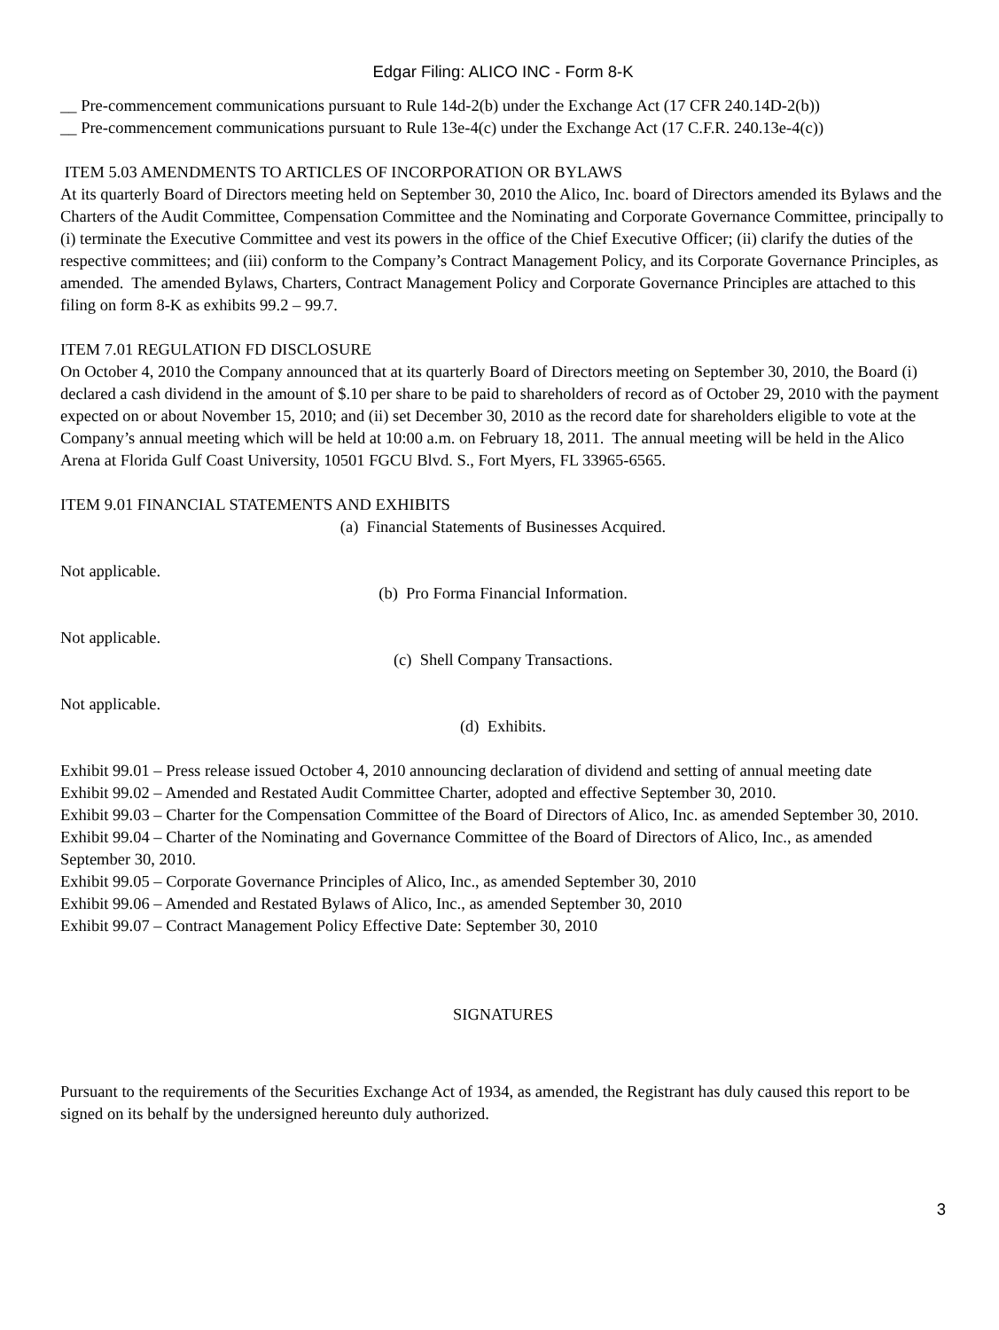Edgar Filing: ALICO INC - Form 8-K
__ Pre-commencement communications pursuant to Rule 14d-2(b) under the Exchange Act (17 CFR 240.14D-2(b))
__ Pre-commencement communications pursuant to Rule 13e-4(c) under the Exchange Act (17 C.F.R. 240.13e-4(c))
ITEM 5.03 AMENDMENTS TO ARTICLES OF INCORPORATION OR BYLAWS
At its quarterly Board of Directors meeting held on September 30, 2010 the Alico, Inc. board of Directors amended its Bylaws and the Charters of the Audit Committee, Compensation Committee and the Nominating and Corporate Governance Committee, principally to (i) terminate the Executive Committee and vest its powers in the office of the Chief Executive Officer; (ii) clarify the duties of the respective committees; and (iii) conform to the Company’s Contract Management Policy, and its Corporate Governance Principles, as amended. The amended Bylaws, Charters, Contract Management Policy and Corporate Governance Principles are attached to this filing on form 8-K as exhibits 99.2 – 99.7.
ITEM 7.01 REGULATION FD DISCLOSURE
On October 4, 2010 the Company announced that at its quarterly Board of Directors meeting on September 30, 2010, the Board (i) declared a cash dividend in the amount of $.10 per share to be paid to shareholders of record as of October 29, 2010 with the payment expected on or about November 15, 2010; and (ii) set December 30, 2010 as the record date for shareholders eligible to vote at the Company’s annual meeting which will be held at 10:00 a.m. on February 18, 2011. The annual meeting will be held in the Alico Arena at Florida Gulf Coast University, 10501 FGCU Blvd. S., Fort Myers, FL 33965-6565.
ITEM 9.01 FINANCIAL STATEMENTS AND EXHIBITS
(a) Financial Statements of Businesses Acquired.
Not applicable.
(b) Pro Forma Financial Information.
Not applicable.
(c) Shell Company Transactions.
Not applicable.
(d) Exhibits.
Exhibit 99.01 – Press release issued October 4, 2010 announcing declaration of dividend and setting of annual meeting date
Exhibit 99.02 – Amended and Restated Audit Committee Charter, adopted and effective September 30, 2010.
Exhibit 99.03 – Charter for the Compensation Committee of the Board of Directors of Alico, Inc. as amended September 30, 2010.
Exhibit 99.04 – Charter of the Nominating and Governance Committee of the Board of Directors of Alico, Inc., as amended September 30, 2010.
Exhibit 99.05 – Corporate Governance Principles of Alico, Inc., as amended September 30, 2010
Exhibit 99.06 – Amended and Restated Bylaws of Alico, Inc., as amended September 30, 2010
Exhibit 99.07 – Contract Management Policy Effective Date: September 30, 2010
SIGNATURES
Pursuant to the requirements of the Securities Exchange Act of 1934, as amended, the Registrant has duly caused this report to be signed on its behalf by the undersigned hereunto duly authorized.
3